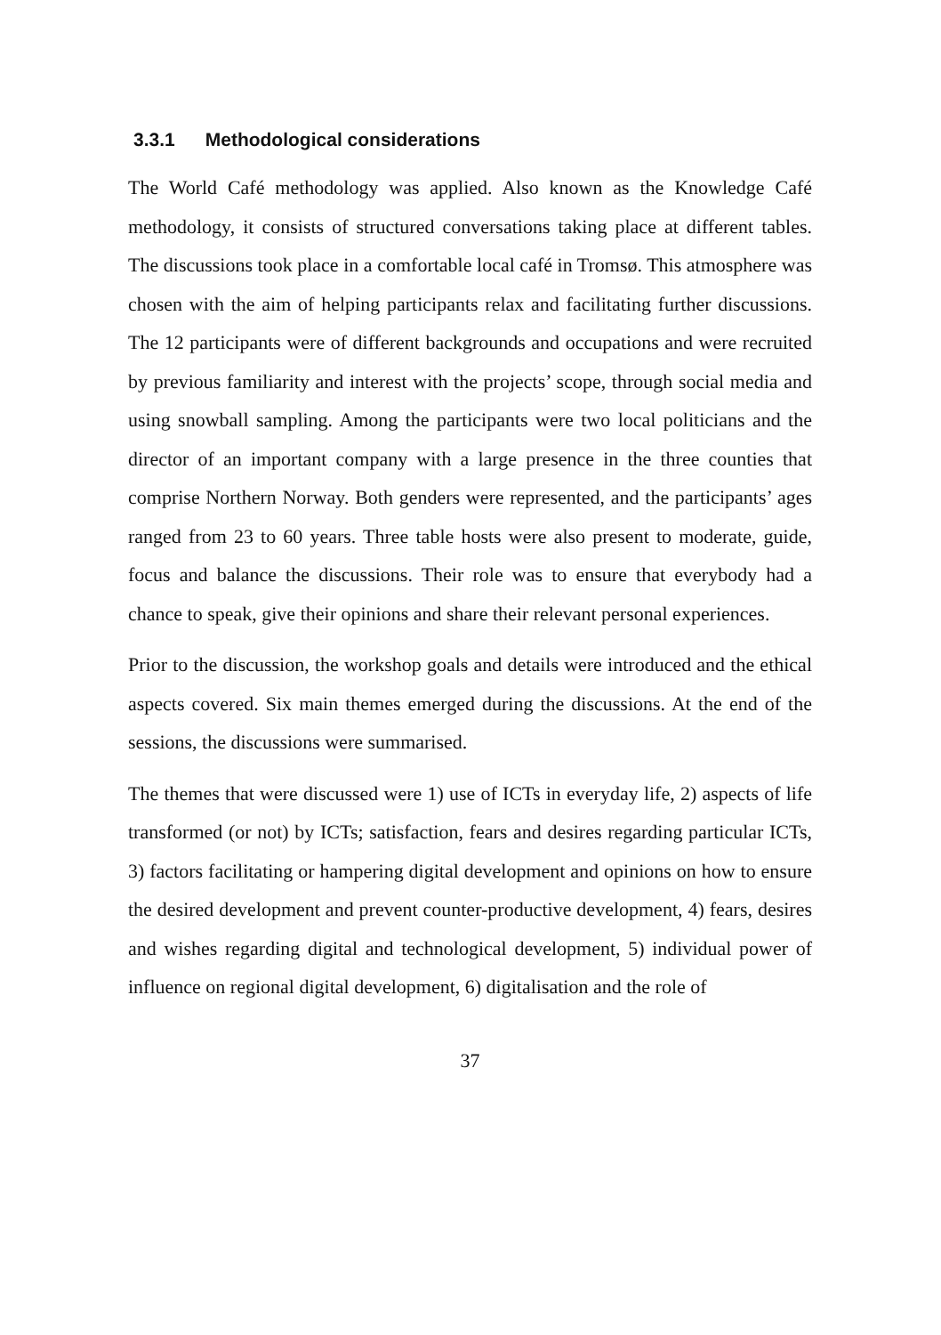3.3.1 Methodological considerations
The World Café methodology was applied. Also known as the Knowledge Café methodology, it consists of structured conversations taking place at different tables. The discussions took place in a comfortable local café in Tromsø. This atmosphere was chosen with the aim of helping participants relax and facilitating further discussions. The 12 participants were of different backgrounds and occupations and were recruited by previous familiarity and interest with the projects’ scope, through social media and using snowball sampling. Among the participants were two local politicians and the director of an important company with a large presence in the three counties that comprise Northern Norway. Both genders were represented, and the participants’ ages ranged from 23 to 60 years. Three table hosts were also present to moderate, guide, focus and balance the discussions. Their role was to ensure that everybody had a chance to speak, give their opinions and share their relevant personal experiences.
Prior to the discussion, the workshop goals and details were introduced and the ethical aspects covered. Six main themes emerged during the discussions. At the end of the sessions, the discussions were summarised.
The themes that were discussed were 1) use of ICTs in everyday life, 2) aspects of life transformed (or not) by ICTs; satisfaction, fears and desires regarding particular ICTs, 3) factors facilitating or hampering digital development and opinions on how to ensure the desired development and prevent counter-productive development, 4) fears, desires and wishes regarding digital and technological development, 5) individual power of influence on regional digital development, 6) digitalisation and the role of
37